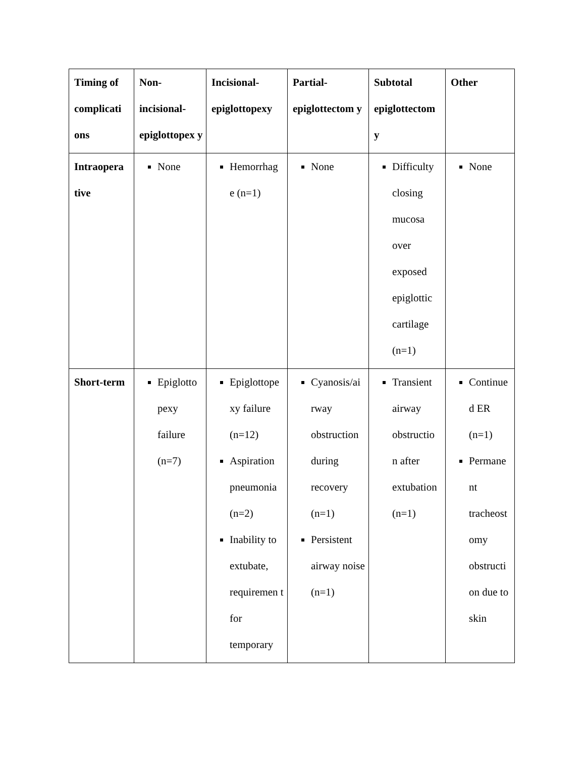| Timing of complicati ons | Non-incisional-epiglottopex y | Incisional-epiglottopexy | Partial-epiglottectom y | Subtotal epiglottectom y | Other |
| --- | --- | --- | --- | --- | --- |
| Intraopera tive | None | Hemorrhag e (n=1) | None | Difficulty closing mucosa over exposed epiglottic cartilage (n=1) | None |
| Short-term | Epiglotto pexy failure (n=7) | Epiglottope xy failure (n=12) Aspiration pneumonia (n=2) Inability to extubate, requiremen t for temporary | Cyanosis/ai rway obstruction during recovery (n=1) Persistent airway noise (n=1) | Transient airway obstructio n after extubation (n=1) | Continue d ER (n=1) Permane nt tracheost omy obstructi on due to skin |